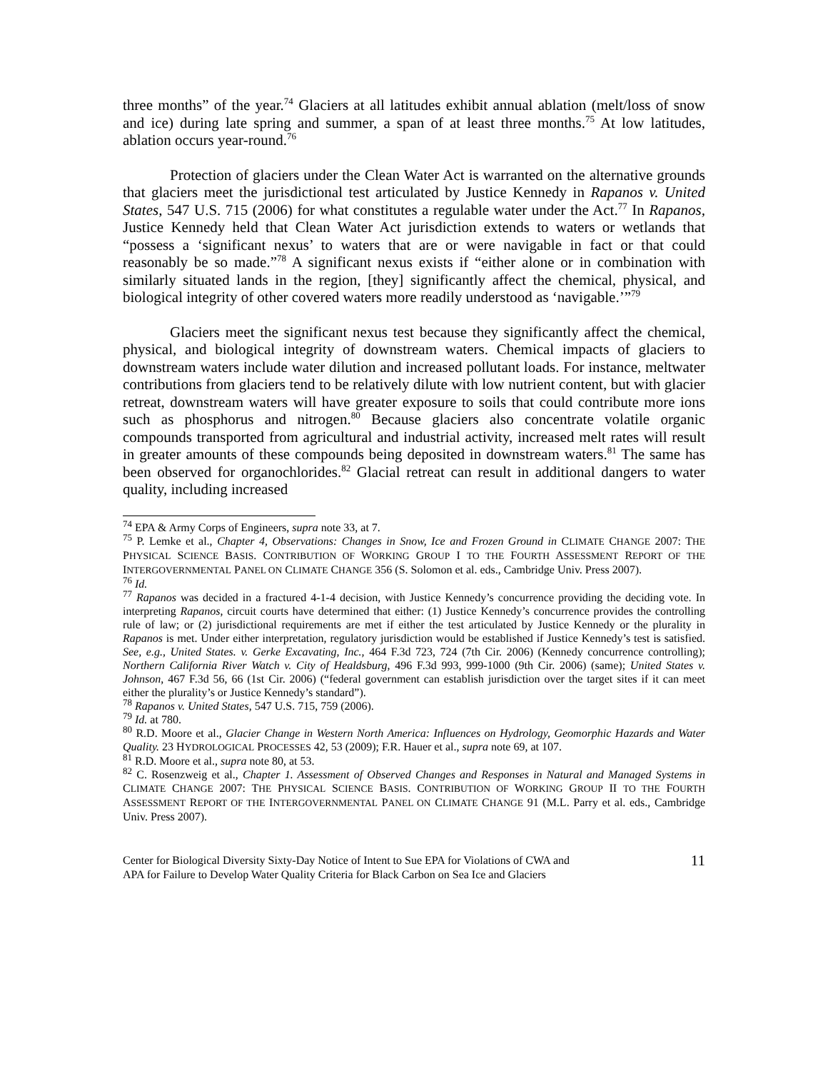three months” of the year.<sup>74</sup> Glaciers at all latitudes exhibit annual ablation (melt/loss of snow and ice) during late spring and summer, a span of at least three months.<sup>75</sup> At low latitudes, ablation occurs year-round.<sup>76</sup>
Protection of glaciers under the Clean Water Act is warranted on the alternative grounds that glaciers meet the jurisdictional test articulated by Justice Kennedy in Rapanos v. United States, 547 U.S. 715 (2006) for what constitutes a regulable water under the Act.<sup>77</sup> In Rapanos, Justice Kennedy held that Clean Water Act jurisdiction extends to waters or wetlands that “possess a ‘significant nexus’ to waters that are or were navigable in fact or that could reasonably be so made.”<sup>78</sup> A significant nexus exists if “either alone or in combination with similarly situated lands in the region, [they] significantly affect the chemical, physical, and biological integrity of other covered waters more readily understood as ‘navigable.’”<sup>79</sup>
Glaciers meet the significant nexus test because they significantly affect the chemical, physical, and biological integrity of downstream waters. Chemical impacts of glaciers to downstream waters include water dilution and increased pollutant loads. For instance, meltwater contributions from glaciers tend to be relatively dilute with low nutrient content, but with glacier retreat, downstream waters will have greater exposure to soils that could contribute more ions such as phosphorus and nitrogen.<sup>80</sup> Because glaciers also concentrate volatile organic compounds transported from agricultural and industrial activity, increased melt rates will result in greater amounts of these compounds being deposited in downstream waters.<sup>81</sup> The same has been observed for organochlorides.<sup>82</sup> Glacial retreat can result in additional dangers to water quality, including increased
<sup>74</sup> EPA & Army Corps of Engineers, supra note 33, at 7.
<sup>75</sup> P. Lemke et al., Chapter 4, Observations: Changes in Snow, Ice and Frozen Ground in CLIMATE CHANGE 2007: THE PHYSICAL SCIENCE BASIS. CONTRIBUTION OF WORKING GROUP I TO THE FOURTH ASSESSMENT REPORT OF THE INTERGOVERNMENTAL PANEL ON CLIMATE CHANGE 356 (S. Solomon et al. eds., Cambridge Univ. Press 2007).
<sup>76</sup> Id.
<sup>77</sup> Rapanos was decided in a fractured 4-1-4 decision, with Justice Kennedy’s concurrence providing the deciding vote. In interpreting Rapanos, circuit courts have determined that either: (1) Justice Kennedy’s concurrence provides the controlling rule of law; or (2) jurisdictional requirements are met if either the test articulated by Justice Kennedy or the plurality in Rapanos is met. Under either interpretation, regulatory jurisdiction would be established if Justice Kennedy’s test is satisfied. See, e.g., United States. v. Gerke Excavating, Inc., 464 F.3d 723, 724 (7th Cir. 2006) (Kennedy concurrence controlling); Northern California River Watch v. City of Healdsburg, 496 F.3d 993, 999-1000 (9th Cir. 2006) (same); United States v. Johnson, 467 F.3d 56, 66 (1st Cir. 2006) (“federal government can establish jurisdiction over the target sites if it can meet either the plurality’s or Justice Kennedy’s standard”).
<sup>78</sup> Rapanos v. United States, 547 U.S. 715, 759 (2006).
<sup>79</sup> Id. at 780.
<sup>80</sup> R.D. Moore et al., Glacier Change in Western North America: Influences on Hydrology, Geomorphic Hazards and Water Quality. 23 HYDROLOGICAL PROCESSES 42, 53 (2009); F.R. Hauer et al., supra note 69, at 107.
<sup>81</sup> R.D. Moore et al., supra note 80, at 53.
<sup>82</sup> C. Rosenzweig et al., Chapter 1. Assessment of Observed Changes and Responses in Natural and Managed Systems in CLIMATE CHANGE 2007: THE PHYSICAL SCIENCE BASIS. CONTRIBUTION OF WORKING GROUP II TO THE FOURTH ASSESSMENT REPORT OF THE INTERGOVERNMENTAL PANEL ON CLIMATE CHANGE 91 (M.L. Parry et al. eds., Cambridge Univ. Press 2007).
Center for Biological Diversity Sixty-Day Notice of Intent to Sue EPA for Violations of CWA and
APA for Failure to Develop Water Quality Criteria for Black Carbon on Sea Ice and Glaciers
11